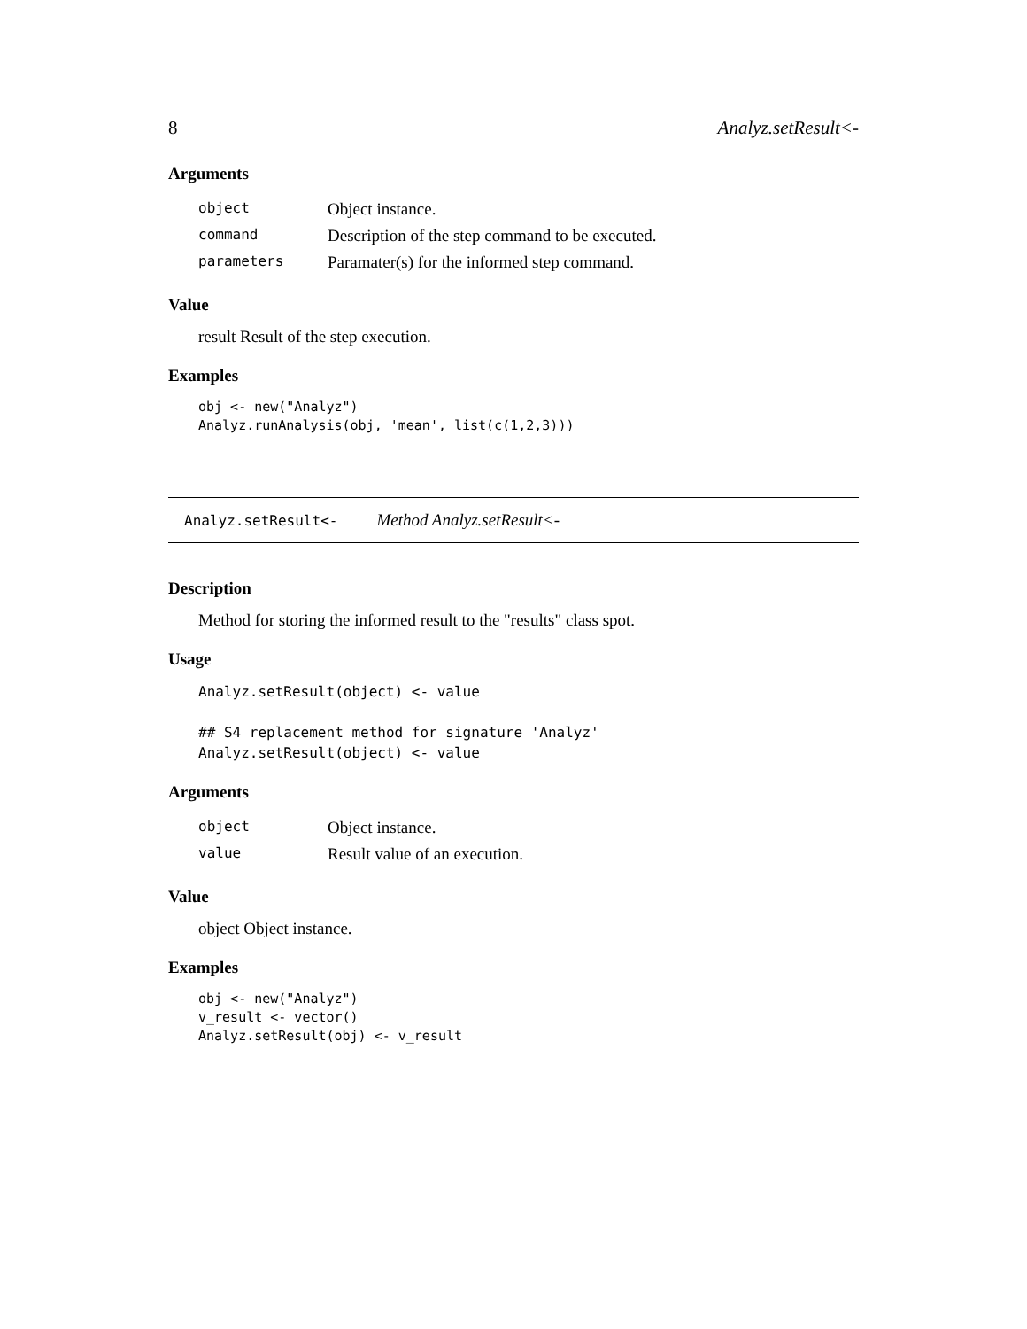8 Analyz.setResult<-
Arguments
| object | Object instance. |
| command | Description of the step command to be executed. |
| parameters | Paramater(s) for the informed step command. |
Value
result Result of the step execution.
Examples
obj <- new("Analyz")
Analyz.runAnalysis(obj, 'mean', list(c(1,2,3)))
Analyz.setResult<- Method Analyz.setResult<-
Description
Method for storing the informed result to the "results" class spot.
Usage
Analyz.setResult(object) <- value

## S4 replacement method for signature 'Analyz'
Analyz.setResult(object) <- value
Arguments
| object | Object instance. |
| value | Result value of an execution. |
Value
object Object instance.
Examples
obj <- new("Analyz")
v_result <- vector()
Analyz.setResult(obj) <- v_result